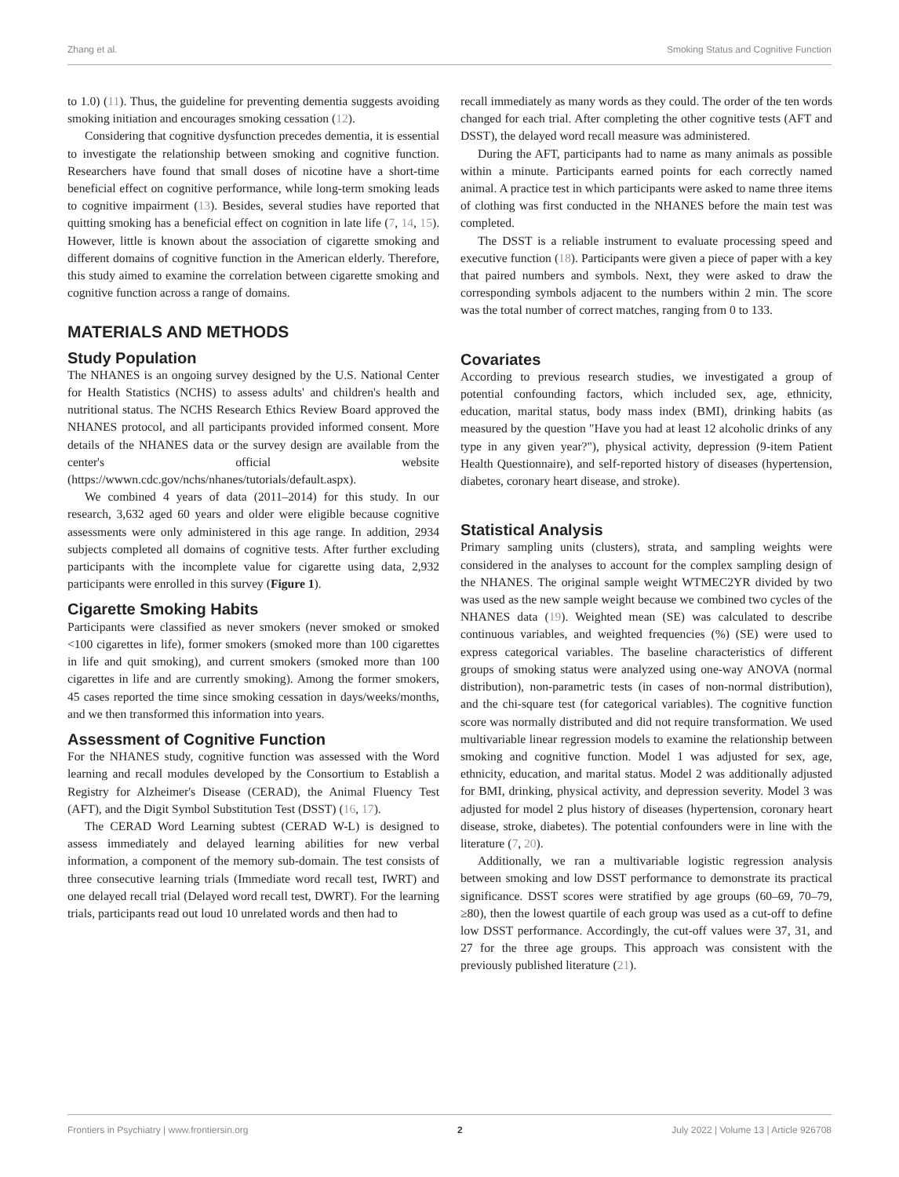Zhang et al. Smoking Status and Cognitive Function
to 1.0) (11). Thus, the guideline for preventing dementia suggests avoiding smoking initiation and encourages smoking cessation (12).
Considering that cognitive dysfunction precedes dementia, it is essential to investigate the relationship between smoking and cognitive function. Researchers have found that small doses of nicotine have a short-time beneficial effect on cognitive performance, while long-term smoking leads to cognitive impairment (13). Besides, several studies have reported that quitting smoking has a beneficial effect on cognition in late life (7, 14, 15). However, little is known about the association of cigarette smoking and different domains of cognitive function in the American elderly. Therefore, this study aimed to examine the correlation between cigarette smoking and cognitive function across a range of domains.
MATERIALS AND METHODS
Study Population
The NHANES is an ongoing survey designed by the U.S. National Center for Health Statistics (NCHS) to assess adults' and children's health and nutritional status. The NCHS Research Ethics Review Board approved the NHANES protocol, and all participants provided informed consent. More details of the NHANES data or the survey design are available from the center's official website (https://wwwn.cdc.gov/nchs/nhanes/tutorials/default.aspx).
We combined 4 years of data (2011–2014) for this study. In our research, 3,632 aged 60 years and older were eligible because cognitive assessments were only administered in this age range. In addition, 2934 subjects completed all domains of cognitive tests. After further excluding participants with the incomplete value for cigarette using data, 2,932 participants were enrolled in this survey (Figure 1).
Cigarette Smoking Habits
Participants were classified as never smokers (never smoked or smoked <100 cigarettes in life), former smokers (smoked more than 100 cigarettes in life and quit smoking), and current smokers (smoked more than 100 cigarettes in life and are currently smoking). Among the former smokers, 45 cases reported the time since smoking cessation in days/weeks/months, and we then transformed this information into years.
Assessment of Cognitive Function
For the NHANES study, cognitive function was assessed with the Word learning and recall modules developed by the Consortium to Establish a Registry for Alzheimer's Disease (CERAD), the Animal Fluency Test (AFT), and the Digit Symbol Substitution Test (DSST) (16, 17).
The CERAD Word Learning subtest (CERAD W-L) is designed to assess immediately and delayed learning abilities for new verbal information, a component of the memory sub-domain. The test consists of three consecutive learning trials (Immediate word recall test, IWRT) and one delayed recall trial (Delayed word recall test, DWRT). For the learning trials, participants read out loud 10 unrelated words and then had to
recall immediately as many words as they could. The order of the ten words changed for each trial. After completing the other cognitive tests (AFT and DSST), the delayed word recall measure was administered.
During the AFT, participants had to name as many animals as possible within a minute. Participants earned points for each correctly named animal. A practice test in which participants were asked to name three items of clothing was first conducted in the NHANES before the main test was completed.
The DSST is a reliable instrument to evaluate processing speed and executive function (18). Participants were given a piece of paper with a key that paired numbers and symbols. Next, they were asked to draw the corresponding symbols adjacent to the numbers within 2 min. The score was the total number of correct matches, ranging from 0 to 133.
Covariates
According to previous research studies, we investigated a group of potential confounding factors, which included sex, age, ethnicity, education, marital status, body mass index (BMI), drinking habits (as measured by the question "Have you had at least 12 alcoholic drinks of any type in any given year?"), physical activity, depression (9-item Patient Health Questionnaire), and self-reported history of diseases (hypertension, diabetes, coronary heart disease, and stroke).
Statistical Analysis
Primary sampling units (clusters), strata, and sampling weights were considered in the analyses to account for the complex sampling design of the NHANES. The original sample weight WTMEC2YR divided by two was used as the new sample weight because we combined two cycles of the NHANES data (19). Weighted mean (SE) was calculated to describe continuous variables, and weighted frequencies (%) (SE) were used to express categorical variables. The baseline characteristics of different groups of smoking status were analyzed using one-way ANOVA (normal distribution), non-parametric tests (in cases of non-normal distribution), and the chi-square test (for categorical variables). The cognitive function score was normally distributed and did not require transformation. We used multivariable linear regression models to examine the relationship between smoking and cognitive function. Model 1 was adjusted for sex, age, ethnicity, education, and marital status. Model 2 was additionally adjusted for BMI, drinking, physical activity, and depression severity. Model 3 was adjusted for model 2 plus history of diseases (hypertension, coronary heart disease, stroke, diabetes). The potential confounders were in line with the literature (7, 20).
Additionally, we ran a multivariable logistic regression analysis between smoking and low DSST performance to demonstrate its practical significance. DSST scores were stratified by age groups (60–69, 70–79, ≥80), then the lowest quartile of each group was used as a cut-off to define low DSST performance. Accordingly, the cut-off values were 37, 31, and 27 for the three age groups. This approach was consistent with the previously published literature (21).
Frontiers in Psychiatry | www.frontiersin.org 2 July 2022 | Volume 13 | Article 926708